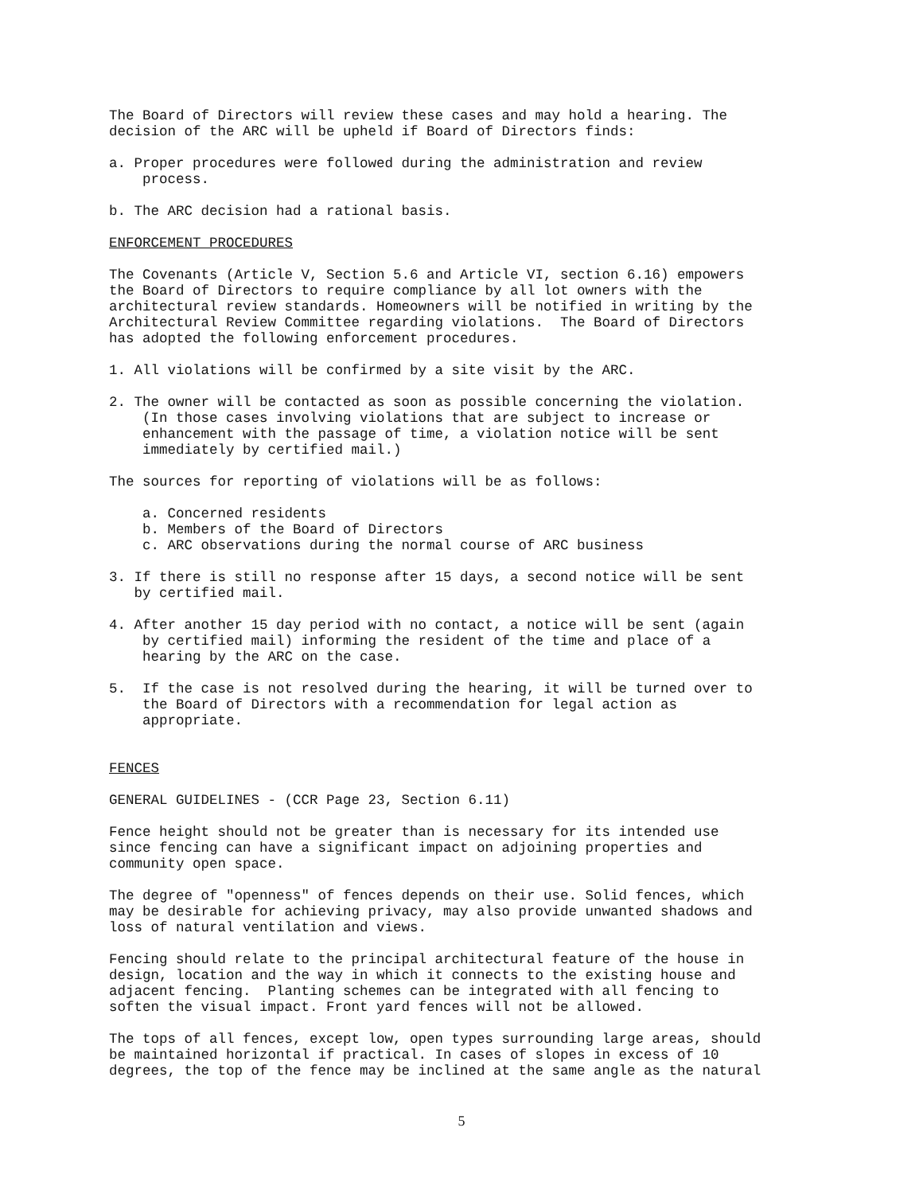The Board of Directors will review these cases and may hold a hearing. The decision of the ARC will be upheld if Board of Directors finds:
a. Proper procedures were followed during the administration and review process.
b. The ARC decision had a rational basis.
ENFORCEMENT PROCEDURES
The Covenants (Article V, Section 5.6 and Article VI, section 6.16) empowers the Board of Directors to require compliance by all lot owners with the architectural review standards. Homeowners will be notified in writing by the Architectural Review Committee regarding violations. The Board of Directors has adopted the following enforcement procedures.
1. All violations will be confirmed by a site visit by the ARC.
2. The owner will be contacted as soon as possible concerning the violation. (In those cases involving violations that are subject to increase or enhancement with the passage of time, a violation notice will be sent immediately by certified mail.)
The sources for reporting of violations will be as follows:
a. Concerned residents b. Members of the Board of Directors c. ARC observations during the normal course of ARC business
3. If there is still no response after 15 days, a second notice will be sent by certified mail.
4. After another 15 day period with no contact, a notice will be sent (again by certified mail) informing the resident of the time and place of a hearing by the ARC on the case.
5. If the case is not resolved during the hearing, it will be turned over to the Board of Directors with a recommendation for legal action as appropriate.
FENCES
GENERAL GUIDELINES - (CCR Page 23, Section 6.11)
Fence height should not be greater than is necessary for its intended use since fencing can have a significant impact on adjoining properties and community open space.
The degree of "openness" of fences depends on their use. Solid fences, which may be desirable for achieving privacy, may also provide unwanted shadows and loss of natural ventilation and views.
Fencing should relate to the principal architectural feature of the house in design, location and the way in which it connects to the existing house and adjacent fencing. Planting schemes can be integrated with all fencing to soften the visual impact. Front yard fences will not be allowed.
The tops of all fences, except low, open types surrounding large areas, should be maintained horizontal if practical. In cases of slopes in excess of 10 degrees, the top of the fence may be inclined at the same angle as the natural
5